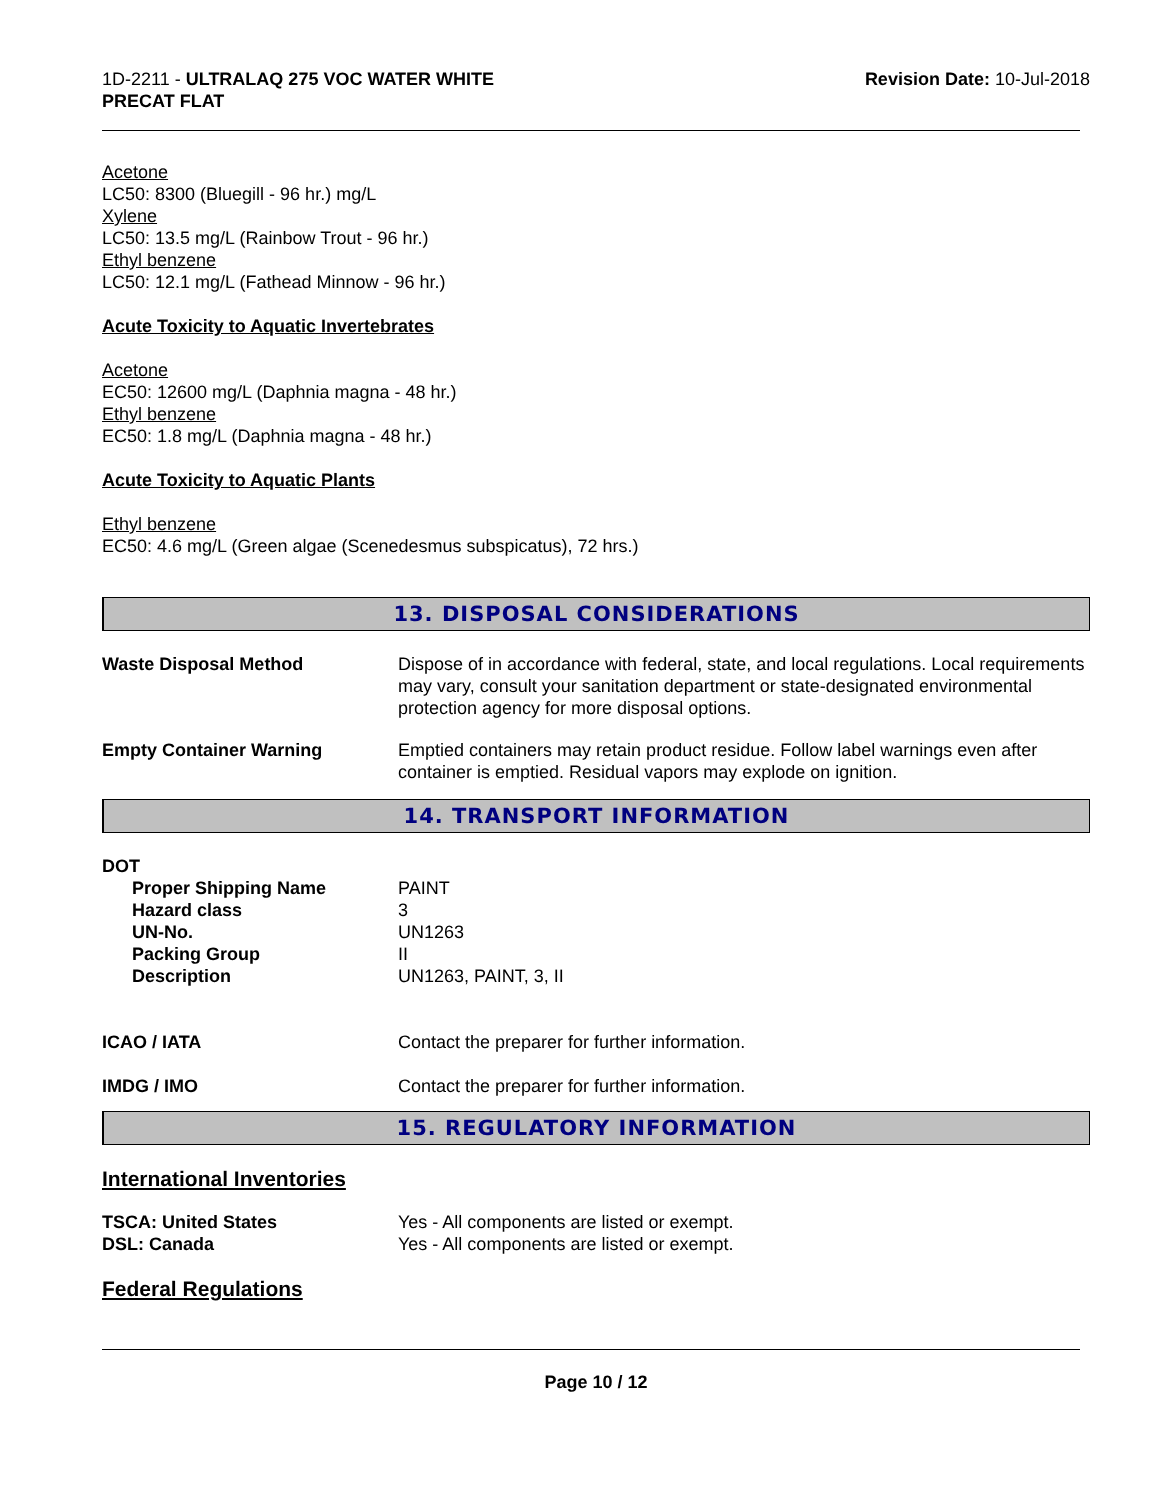1D-2211 - ULTRALAQ 275 VOC WATER WHITE
PRECAT FLAT
Revision Date: 10-Jul-2018
Acetone
LC50: 8300 (Bluegill - 96 hr.) mg/L
Xylene
LC50: 13.5 mg/L (Rainbow Trout - 96 hr.)
Ethyl benzene
LC50: 12.1 mg/L (Fathead Minnow - 96 hr.)
Acute Toxicity to Aquatic Invertebrates
Acetone
EC50: 12600 mg/L (Daphnia magna - 48 hr.)
Ethyl benzene
EC50: 1.8 mg/L (Daphnia magna - 48 hr.)
Acute Toxicity to Aquatic Plants
Ethyl benzene
EC50: 4.6 mg/L (Green algae (Scenedesmus subspicatus), 72 hrs.)
13. DISPOSAL CONSIDERATIONS
Waste Disposal Method Dispose of in accordance with federal, state, and local regulations. Local requirements may vary, consult your sanitation department or state-designated environmental protection agency for more disposal options.
Empty Container Warning Emptied containers may retain product residue. Follow label warnings even after container is emptied. Residual vapors may explode on ignition.
14. TRANSPORT INFORMATION
DOT
Proper Shipping Name PAINT
Hazard class 3
UN-No. UN1263
Packing Group II
Description UN1263, PAINT, 3, II
ICAO / IATA Contact the preparer for further information.
IMDG / IMO Contact the preparer for further information.
15. REGULATORY INFORMATION
International Inventories
TSCA: United States Yes - All components are listed or exempt.
DSL: Canada Yes - All components are listed or exempt.
Federal Regulations
Page 10 / 12